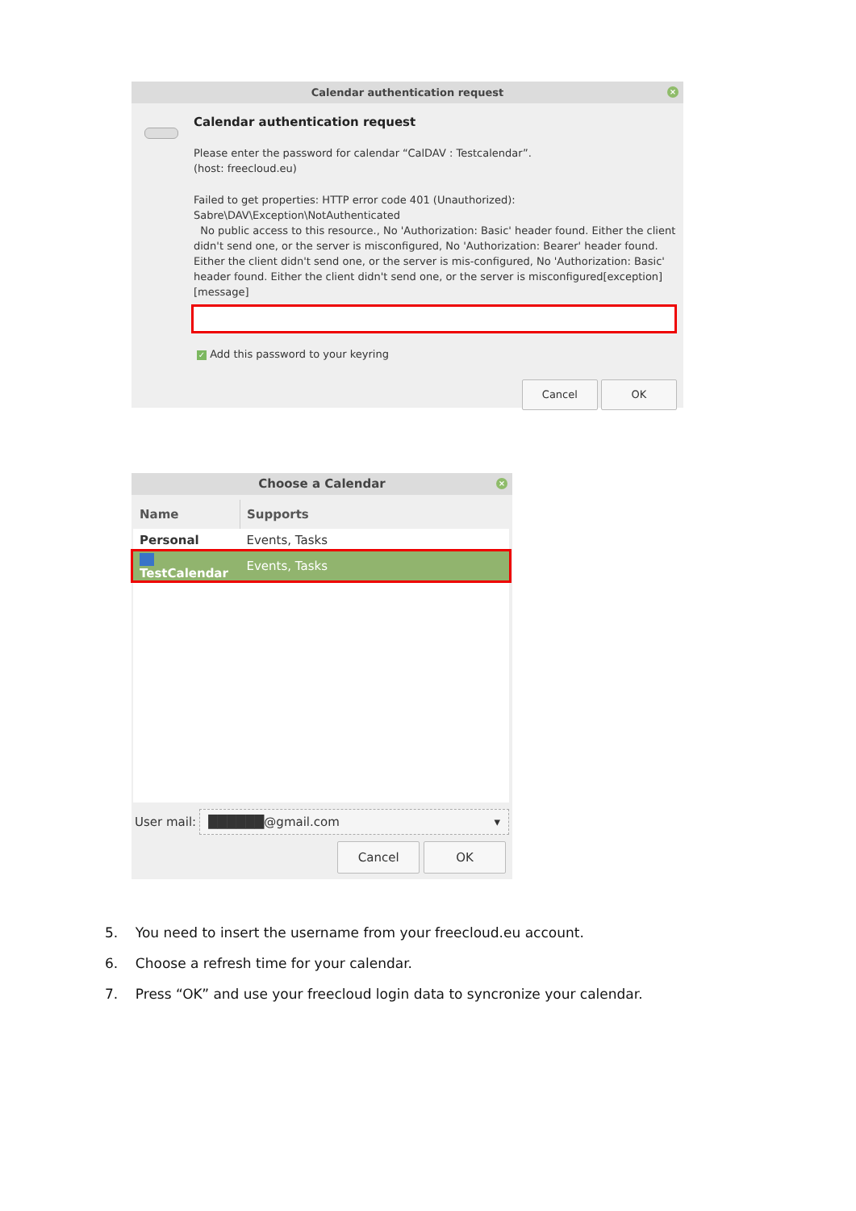Calendar authentication request ×
Calendar authentication request
Please enter the password for calendar “CalDAV : Testcalendar”.
(host: freecloud.eu)
Failed to get properties: HTTP error code 401 (Unauthorized): Sabre\DAV\Exception\NotAuthenticated
No public access to this resource., No 'Authorization: Basic' header found. Either the client didn't send one, or the server is misconfigured, No 'Authorization: Bearer' header found. Either the client didn't send one, or the server is mis-configured, No 'Authorization: Basic' header found. Either the client didn't send one, or the server is misconfigured[exception][message]
✓ Add this password to your keyring
Cancel OK
Choose a Calendar ×
| Name | Supports |
| --- | --- |
| Personal | Events, Tasks |
| TestCalendar | Events, Tasks |
User mail: ██████@gmail.com ▾
Cancel OK
5. You need to insert the username from your freecloud.eu account.
6. Choose a refresh time for your calendar.
7. Press “OK” and use your freecloud login data to syncronize your calendar.